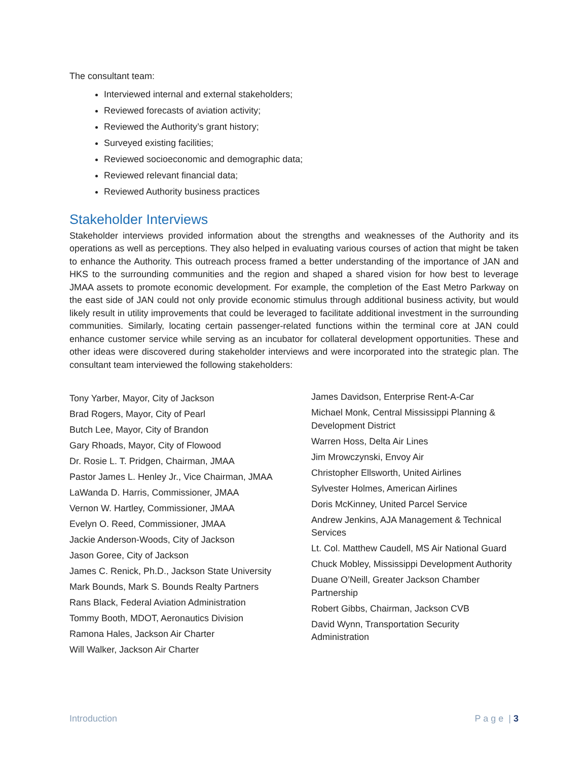The consultant team:
Interviewed internal and external stakeholders;
Reviewed forecasts of aviation activity;
Reviewed the Authority’s grant history;
Surveyed existing facilities;
Reviewed socioeconomic and demographic data;
Reviewed relevant financial data;
Reviewed Authority business practices
Stakeholder Interviews
Stakeholder interviews provided information about the strengths and weaknesses of the Authority and its operations as well as perceptions. They also helped in evaluating various courses of action that might be taken to enhance the Authority. This outreach process framed a better understanding of the importance of JAN and HKS to the surrounding communities and the region and shaped a shared vision for how best to leverage JMAA assets to promote economic development. For example, the completion of the East Metro Parkway on the east side of JAN could not only provide economic stimulus through additional business activity, but would likely result in utility improvements that could be leveraged to facilitate additional investment in the surrounding communities. Similarly, locating certain passenger-related functions within the terminal core at JAN could enhance customer service while serving as an incubator for collateral development opportunities. These and other ideas were discovered during stakeholder interviews and were incorporated into the strategic plan. The consultant team interviewed the following stakeholders:
Tony Yarber, Mayor, City of Jackson
Brad Rogers, Mayor, City of Pearl
Butch Lee, Mayor, City of Brandon
Gary Rhoads, Mayor, City of Flowood
Dr. Rosie L. T. Pridgen, Chairman, JMAA
Pastor James L. Henley Jr., Vice Chairman, JMAA
LaWanda D. Harris, Commissioner, JMAA
Vernon W. Hartley, Commissioner, JMAA
Evelyn O. Reed, Commissioner, JMAA
Jackie Anderson-Woods, City of Jackson
Jason Goree, City of Jackson
James C. Renick, Ph.D., Jackson State University
Mark Bounds, Mark S. Bounds Realty Partners
Rans Black, Federal Aviation Administration
Tommy Booth, MDOT, Aeronautics Division
Ramona Hales, Jackson Air Charter
Will Walker, Jackson Air Charter
James Davidson, Enterprise Rent-A-Car
Michael Monk, Central Mississippi Planning & Development District
Warren Hoss, Delta Air Lines
Jim Mrowczynski, Envoy Air
Christopher Ellsworth, United Airlines
Sylvester Holmes, American Airlines
Doris McKinney, United Parcel Service
Andrew Jenkins, AJA Management & Technical Services
Lt. Col. Matthew Caudell, MS Air National Guard
Chuck Mobley, Mississippi Development Authority
Duane O’Neill, Greater Jackson Chamber Partnership
Robert Gibbs, Chairman, Jackson CVB
David Wynn, Transportation Security Administration
Introduction P a g e | 3